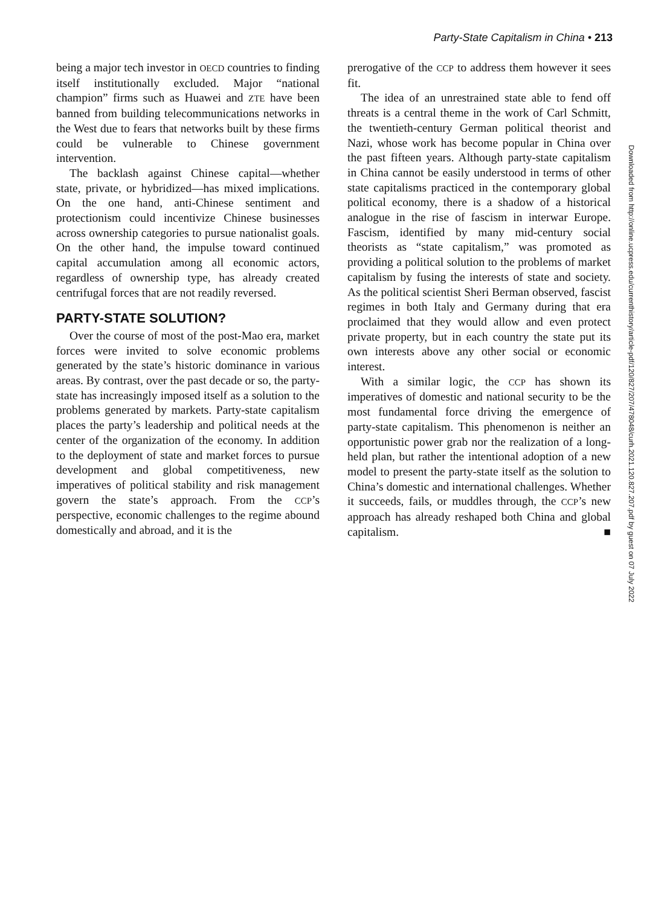Party-State Capitalism in China • 213
being a major tech investor in OECD countries to finding itself institutionally excluded. Major “national champion” firms such as Huawei and ZTE have been banned from building telecommunications networks in the West due to fears that networks built by these firms could be vulnerable to Chinese government intervention.
The backlash against Chinese capital—whether state, private, or hybridized—has mixed implications. On the one hand, anti-Chinese sentiment and protectionism could incentivize Chinese businesses across ownership categories to pursue nationalist goals. On the other hand, the impulse toward continued capital accumulation among all economic actors, regardless of ownership type, has already created centrifugal forces that are not readily reversed.
PARTY-STATE SOLUTION?
Over the course of most of the post-Mao era, market forces were invited to solve economic problems generated by the state’s historic dominance in various areas. By contrast, over the past decade or so, the party-state has increasingly imposed itself as a solution to the problems generated by markets. Party-state capitalism places the party’s leadership and political needs at the center of the organization of the economy. In addition to the deployment of state and market forces to pursue development and global competitiveness, new imperatives of political stability and risk management govern the state’s approach. From the CCP’s perspective, economic challenges to the regime abound domestically and abroad, and it is the
prerogative of the CCP to address them however it sees fit.
The idea of an unrestrained state able to fend off threats is a central theme in the work of Carl Schmitt, the twentieth-century German political theorist and Nazi, whose work has become popular in China over the past fifteen years. Although party-state capitalism in China cannot be easily understood in terms of other state capitalisms practiced in the contemporary global political economy, there is a shadow of a historical analogue in the rise of fascism in interwar Europe. Fascism, identified by many mid-century social theorists as “state capitalism,” was promoted as providing a political solution to the problems of market capitalism by fusing the interests of state and society. As the political scientist Sheri Berman observed, fascist regimes in both Italy and Germany during that era proclaimed that they would allow and even protect private property, but in each country the state put its own interests above any other social or economic interest.
With a similar logic, the CCP has shown its imperatives of domestic and national security to be the most fundamental force driving the emergence of party-state capitalism. This phenomenon is neither an opportunistic power grab nor the realization of a long-held plan, but rather the intentional adoption of a new model to present the party-state itself as the solution to China’s domestic and international challenges. Whether it succeeds, fails, or muddles through, the CCP’s new approach has already reshaped both China and global capitalism. ■
Downloaded from http://online.ucpress.edu/currenthistory/article-pdf/120/827/207/478048/curh.2021.120.827.207.pdf by guest on 07 July 2022